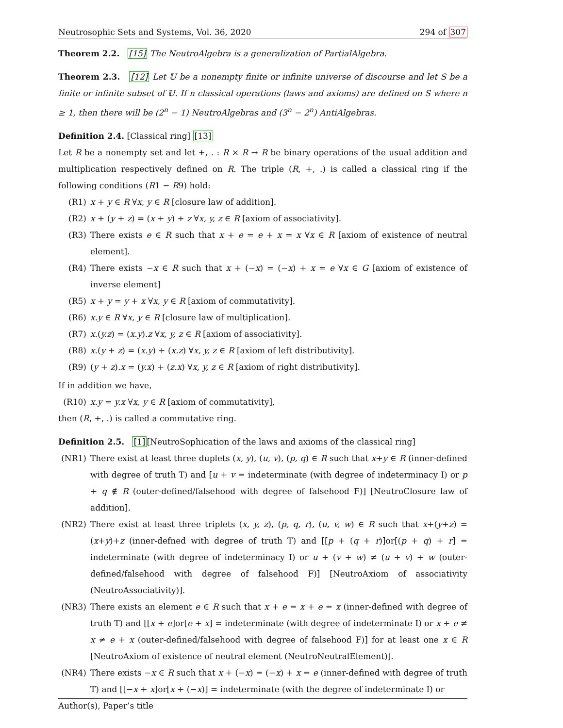Neutrosophic Sets and Systems, Vol. 36, 2020 294 of 307
Theorem 2.2. [15] The NeutroAlgebra is a generalization of PartialAlgebra.
Theorem 2.3. [12] Let 𝕌 be a nonempty finite or infinite universe of discourse and let S be a finite or infinite subset of 𝕌. If n classical operations (laws and axioms) are defined on S where n ≥ 1, then there will be (2<sup>n</sup> − 1) NeutroAlgebras and (3<sup>n</sup> − 2<sup>n</sup>) AntiAlgebras.
Definition 2.4. [Classical ring] [13]
Let R be a nonempty set and let +, . : R × R → R be binary operations of the usual addition and multiplication respectively defined on R. The triple (R, +, .) is called a classical ring if the following conditions (R1 − R9) hold:
(R1) x + y ∈ R ∀x, y ∈ R [closure law of addition].
(R2) x + (y + z) = (x + y) + z ∀x, y, z ∈ R [axiom of associativity].
(R3) There exists e ∈ R such that x + e = e + x = x ∀x ∈ R [axiom of existence of neutral element].
(R4) There exists −x ∈ R such that x + (−x) = (−x) + x = e ∀x ∈ G [axiom of existence of inverse element]
(R5) x + y = y + x ∀x, y ∈ R [axiom of commutativity].
(R6) x.y ∈ R ∀x, y ∈ R [closure law of multiplication].
(R7) x.(y.z) = (x.y).z ∀x, y, z ∈ R [axiom of associativity].
(R8) x.(y + z) = (x.y) + (x.z) ∀x, y, z ∈ R [axiom of left distributivity].
(R9) (y + z).x = (y.x) + (z.x) ∀x, y, z ∈ R [axiom of right distributivity].
If in addition we have,
(R10) x.y = y.x ∀x, y ∈ R [axiom of commutativity],
then (R, +, .) is called a commutative ring.
Definition 2.5. [1][NeutroSophication of the laws and axioms of the classical ring]
(NR1) There exist at least three duplets (x, y), (u, v), (p, q) ∈ R such that x+y ∈ R (inner-defined with degree of truth T) and [u + v = indeterminate (with degree of indeterminacy I) or p + q ∉ R (outer-defined/falsehood with degree of falsehood F)] [NeutroClosure law of addition].
(NR2) There exist at least three triplets (x, y, z), (p, q, r), (u, v, w) ∈ R such that x+(y+z) = (x+y)+z (inner-defned with degree of truth T) and [[p + (q + r)]or[(p + q) + r] = indeterminate (with degree of indeterminacy I) or u + (v + w) ≠ (u + v) + w (outer-defined/falsehood with degree of falsehood F)] [NeutroAxiom of associativity (NeutroAssociativity)].
(NR3) There exists an element e ∈ R such that x + e = x + e = x (inner-defined with degree of truth T) and [[x + e]or[e + x] = indeterminate (with degree of indeterminate I) or x + e ≠ x ≠ e + x (outer-defined/falsehood with degree of falsehood F)] for at least one x ∈ R [NeutroAxiom of existence of neutral element (NeutroNeutralElement)].
(NR4) There exists −x ∈ R such that x + (−x) = (−x) + x = e (inner-defined with degree of truth T) and [[−x + x]or[x + (−x)] = indeterminate (with the degree of indeterminate I) or
Author(s), Paper’s title